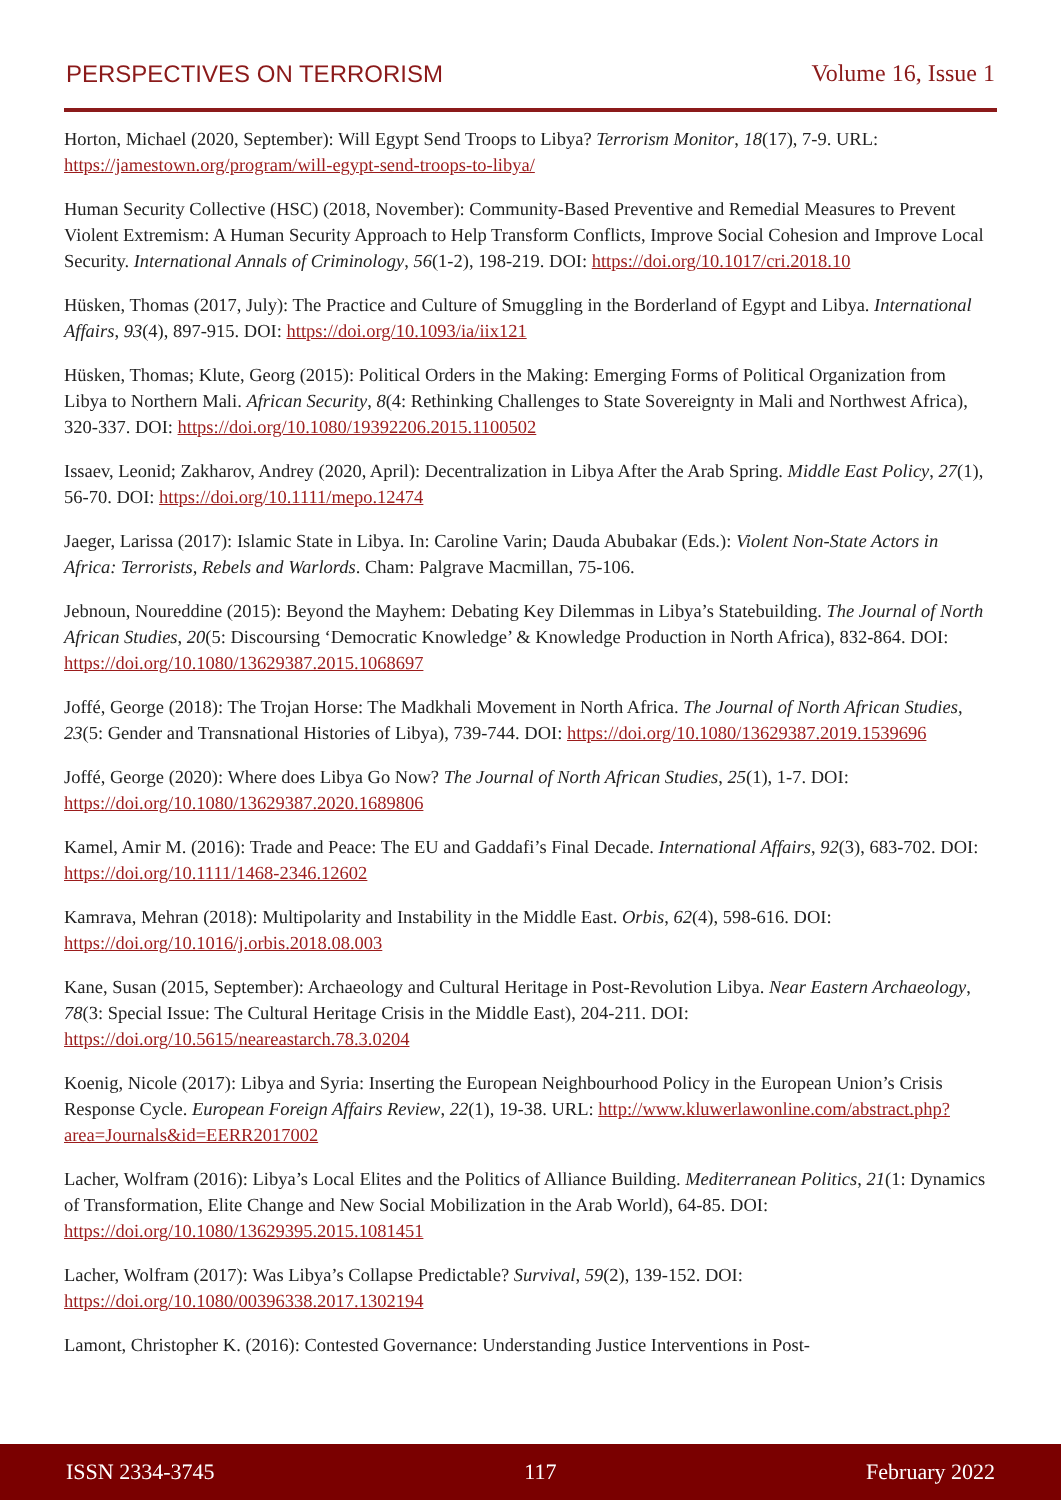PERSPECTIVES ON TERRORISM Volume 16, Issue 1
Horton, Michael (2020, September): Will Egypt Send Troops to Libya? Terrorism Monitor, 18(17), 7-9. URL: https://jamestown.org/program/will-egypt-send-troops-to-libya/
Human Security Collective (HSC) (2018, November): Community-Based Preventive and Remedial Measures to Prevent Violent Extremism: A Human Security Approach to Help Transform Conflicts, Improve Social Cohesion and Improve Local Security. International Annals of Criminology, 56(1-2), 198-219. DOI: https://doi.org/10.1017/cri.2018.10
Hüsken, Thomas (2017, July): The Practice and Culture of Smuggling in the Borderland of Egypt and Libya. International Affairs, 93(4), 897-915. DOI: https://doi.org/10.1093/ia/iix121
Hüsken, Thomas; Klute, Georg (2015): Political Orders in the Making: Emerging Forms of Political Organization from Libya to Northern Mali. African Security, 8(4: Rethinking Challenges to State Sovereignty in Mali and Northwest Africa), 320-337. DOI: https://doi.org/10.1080/19392206.2015.1100502
Issaev, Leonid; Zakharov, Andrey (2020, April): Decentralization in Libya After the Arab Spring. Middle East Policy, 27(1), 56-70. DOI: https://doi.org/10.1111/mepo.12474
Jaeger, Larissa (2017): Islamic State in Libya. In: Caroline Varin; Dauda Abubakar (Eds.): Violent Non-State Actors in Africa: Terrorists, Rebels and Warlords. Cham: Palgrave Macmillan, 75-106.
Jebnoun, Noureddine (2015): Beyond the Mayhem: Debating Key Dilemmas in Libya’s Statebuilding. The Journal of North African Studies, 20(5: Discoursing ‘Democratic Knowledge’ & Knowledge Production in North Africa), 832-864. DOI: https://doi.org/10.1080/13629387.2015.1068697
Joffé, George (2018): The Trojan Horse: The Madkhali Movement in North Africa. The Journal of North African Studies, 23(5: Gender and Transnational Histories of Libya), 739-744. DOI: https://doi.org/10.1080/13629387.2019.1539696
Joffé, George (2020): Where does Libya Go Now? The Journal of North African Studies, 25(1), 1-7. DOI: https://doi.org/10.1080/13629387.2020.1689806
Kamel, Amir M. (2016): Trade and Peace: The EU and Gaddafi’s Final Decade. International Affairs, 92(3), 683-702. DOI: https://doi.org/10.1111/1468-2346.12602
Kamrava, Mehran (2018): Multipolarity and Instability in the Middle East. Orbis, 62(4), 598-616. DOI: https://doi.org/10.1016/j.orbis.2018.08.003
Kane, Susan (2015, September): Archaeology and Cultural Heritage in Post-Revolution Libya. Near Eastern Archaeology, 78(3: Special Issue: The Cultural Heritage Crisis in the Middle East), 204-211. DOI: https://doi.org/10.5615/neareastarch.78.3.0204
Koenig, Nicole (2017): Libya and Syria: Inserting the European Neighbourhood Policy in the European Union’s Crisis Response Cycle. European Foreign Affairs Review, 22(1), 19-38. URL: http://www.kluwerlawonline.com/abstract.php?area=Journals&id=EERR2017002
Lacher, Wolfram (2016): Libya’s Local Elites and the Politics of Alliance Building. Mediterranean Politics, 21(1: Dynamics of Transformation, Elite Change and New Social Mobilization in the Arab World), 64-85. DOI: https://doi.org/10.1080/13629395.2015.1081451
Lacher, Wolfram (2017): Was Libya’s Collapse Predictable? Survival, 59(2), 139-152. DOI: https://doi.org/10.1080/00396338.2017.1302194
Lamont, Christopher K. (2016): Contested Governance: Understanding Justice Interventions in Post-
ISSN 2334-3745 117 February 2022